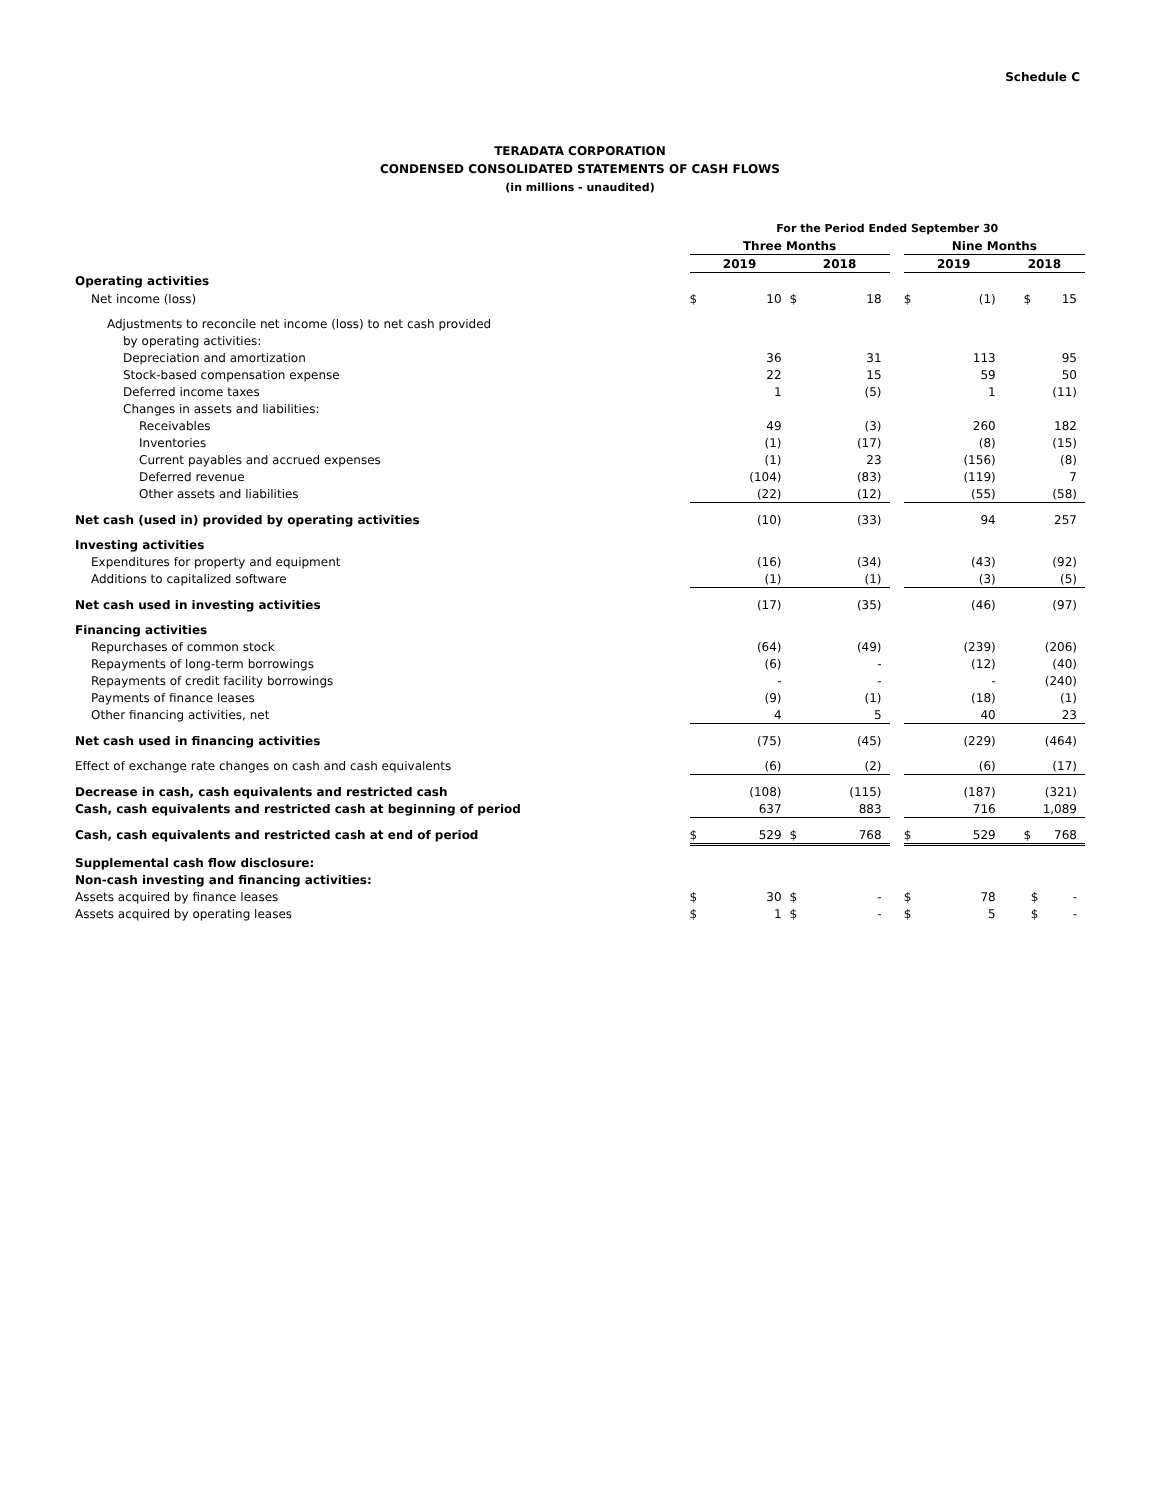Schedule C
TERADATA CORPORATION
CONDENSED CONSOLIDATED STATEMENTS OF CASH FLOWS
(in millions - unaudited)
| | For the Period Ended September 30 | | | | | | | |
| | Three Months | | | | | Nine Months | | |
| | 2019 | | 2018 | | | 2019 | | 2018 |
| Operating activities | | | | | | | | |
| Net income (loss) | $ | 10 | $ | 18 | | $ | (1) | $ 15 |
| Adjustments to reconcile net income (loss) to net cash provided | | | | | | | | |
| by operating activities: | | | | | | | | |
| Depreciation and amortization | | 36 | | 31 | | | 113 | 95 |
| Stock-based compensation expense | | 22 | | 15 | | | 59 | 50 |
| Deferred income taxes | | 1 | | (5) | | | 1 | (11) |
| Changes in assets and liabilities: | | | | | | | | |
| Receivables | | 49 | | (3) | | | 260 | 182 |
| Inventories | | (1) | | (17) | | | (8) | (15) |
| Current payables and accrued expenses | | (1) | | 23 | | | (156) | (8) |
| Deferred revenue | | (104) | | (83) | | | (119) | 7 |
| Other assets and liabilities | | (22) | | (12) | | | (55) | (58) |
| Net cash (used in) provided by operating activities | | (10) | | (33) | | | 94 | 257 |
| Investing activities | | | | | | | | |
| Expenditures for property and equipment | | (16) | | (34) | | | (43) | (92) |
| Additions to capitalized software | | (1) | | (1) | | | (3) | (5) |
| Net cash used in investing activities | | (17) | | (35) | | | (46) | (97) |
| Financing activities | | | | | | | | |
| Repurchases of common stock | | (64) | | (49) | | | (239) | (206) |
| Repayments of long-term borrowings | | (6) | | - | | | (12) | (40) |
| Repayments of credit facility borrowings | | - | | - | | | - | (240) |
| Payments of finance leases | | (9) | | (1) | | | (18) | (1) |
| Other financing activities, net | | 4 | | 5 | | | 40 | 23 |
| Net cash used in financing activities | | (75) | | (45) | | | (229) | (464) |
| Effect of exchange rate changes on cash and cash equivalents | | (6) | | (2) | | | (6) | (17) |
| Decrease in cash, cash equivalents and restricted cash | | (108) | | (115) | | | (187) | (321) |
| Cash, cash equivalents and restricted cash at beginning of period | | 637 | | 883 | | | 716 | 1,089 |
| Cash, cash equivalents and restricted cash at end of period | $ | 529 | $ | 768 | | $ | 529 | $ 768 |
| Supplemental cash flow disclosure: | | | | | | | | |
| Non-cash investing and financing activities: | | | | | | | | |
| Assets acquired by finance leases | $ | 30 | $ | - | | $ | 78 | $ - |
| Assets acquired by operating leases | $ | 1 | $ | - | | $ | 5 | $ - |